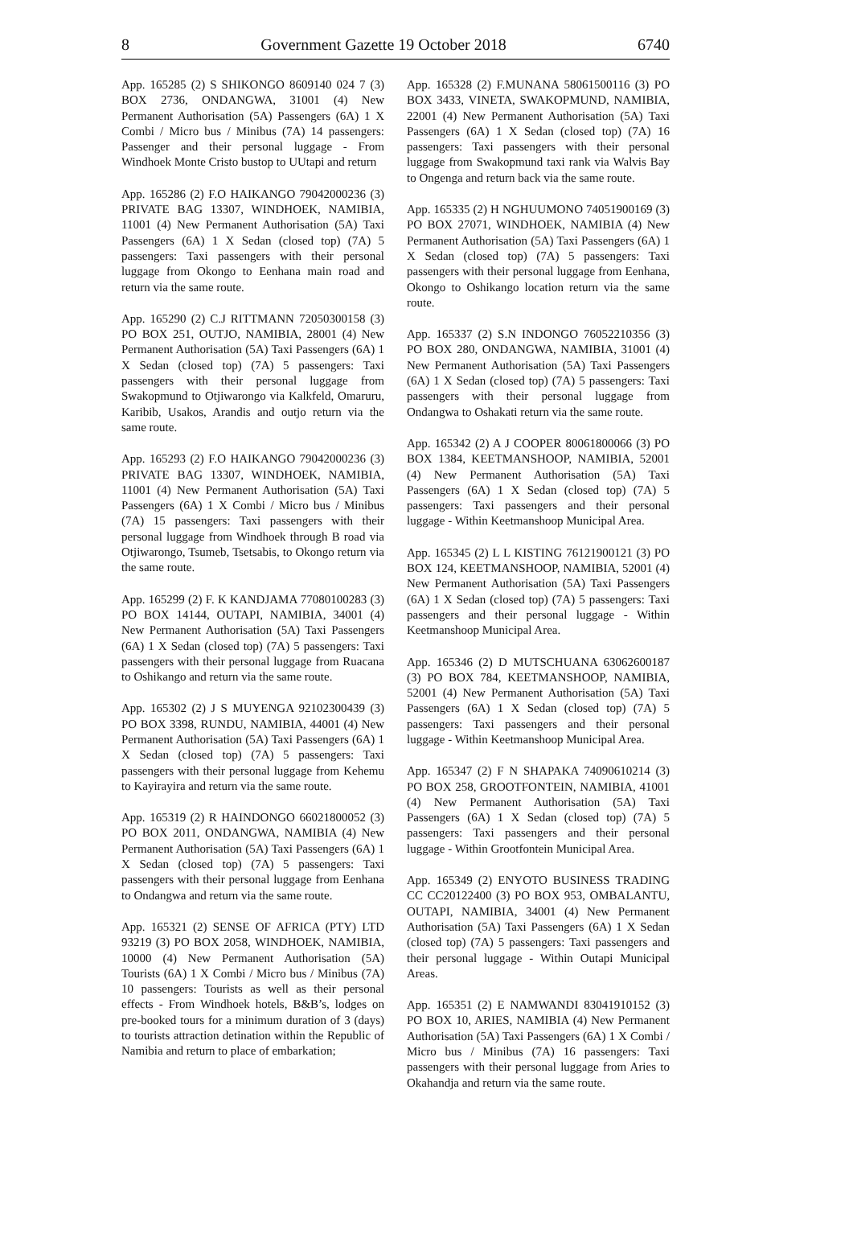8 Government Gazette 19 October 2018 6740
App. 165285 (2) S SHIKONGO 8609140 024 7 (3) BOX 2736, ONDANGWA, 31001 (4) New Permanent Authorisation (5A) Passengers (6A) 1 X Combi / Micro bus / Minibus (7A) 14 passengers: Passenger and their personal luggage - From Windhoek Monte Cristo bustop to UUtapi and return
App. 165286 (2) F.O HAIKANGO 79042000236 (3) PRIVATE BAG 13307, WINDHOEK, NAMIBIA, 11001 (4) New Permanent Authorisation (5A) Taxi Passengers (6A) 1 X Sedan (closed top) (7A) 5 passengers: Taxi passengers with their personal luggage from Okongo to Eenhana main road and return via the same route.
App. 165290 (2) C.J RITTMANN 72050300158 (3) PO BOX 251, OUTJO, NAMIBIA, 28001 (4) New Permanent Authorisation (5A) Taxi Passengers (6A) 1 X Sedan (closed top) (7A) 5 passengers: Taxi passengers with their personal luggage from Swakopmund to Otjiwarongo via Kalkfeld, Omaruru, Karibib, Usakos, Arandis and outjo return via the same route.
App. 165293 (2) F.O HAIKANGO 79042000236 (3) PRIVATE BAG 13307, WINDHOEK, NAMIBIA, 11001 (4) New Permanent Authorisation (5A) Taxi Passengers (6A) 1 X Combi / Micro bus / Minibus (7A) 15 passengers: Taxi passengers with their personal luggage from Windhoek through B road via Otjiwarongo, Tsumeb, Tsetsabis, to Okongo return via the same route.
App. 165299 (2) F. K KANDJAMA 77080100283 (3) PO BOX 14144, OUTAPI, NAMIBIA, 34001 (4) New Permanent Authorisation (5A) Taxi Passengers (6A) 1 X Sedan (closed top) (7A) 5 passengers: Taxi passengers with their personal luggage from Ruacana to Oshikango and return via the same route.
App. 165302 (2) J S MUYENGA 92102300439 (3) PO BOX 3398, RUNDU, NAMIBIA, 44001 (4) New Permanent Authorisation (5A) Taxi Passengers (6A) 1 X Sedan (closed top) (7A) 5 passengers: Taxi passengers with their personal luggage from Kehemu to Kayirayira and return via the same route.
App. 165319 (2) R HAINDONGO 66021800052 (3) PO BOX 2011, ONDANGWA, NAMIBIA (4) New Permanent Authorisation (5A) Taxi Passengers (6A) 1 X Sedan (closed top) (7A) 5 passengers: Taxi passengers with their personal luggage from Eenhana to Ondangwa and return via the same route.
App. 165321 (2) SENSE OF AFRICA (PTY) LTD 93219 (3) PO BOX 2058, WINDHOEK, NAMIBIA, 10000 (4) New Permanent Authorisation (5A) Tourists (6A) 1 X Combi / Micro bus / Minibus (7A) 10 passengers: Tourists as well as their personal effects - From Windhoek hotels, B&B’s, lodges on pre-booked tours for a minimum duration of 3 (days) to tourists attraction detination within the Republic of Namibia and return to place of embarkation;
App. 165328 (2) F.MUNANA 58061500116 (3) PO BOX 3433, VINETA, SWAKOPMUND, NAMIBIA, 22001 (4) New Permanent Authorisation (5A) Taxi Passengers (6A) 1 X Sedan (closed top) (7A) 16 passengers: Taxi passengers with their personal luggage from Swakopmund taxi rank via Walvis Bay to Ongenga and return back via the same route.
App. 165335 (2) H NGHUUMONO 74051900169 (3) PO BOX 27071, WINDHOEK, NAMIBIA (4) New Permanent Authorisation (5A) Taxi Passengers (6A) 1 X Sedan (closed top) (7A) 5 passengers: Taxi passengers with their personal luggage from Eenhana, Okongo to Oshikango location return via the same route.
App. 165337 (2) S.N INDONGO 76052210356 (3) PO BOX 280, ONDANGWA, NAMIBIA, 31001 (4) New Permanent Authorisation (5A) Taxi Passengers (6A) 1 X Sedan (closed top) (7A) 5 passengers: Taxi passengers with their personal luggage from Ondangwa to Oshakati return via the same route.
App. 165342 (2) A J COOPER 80061800066 (3) PO BOX 1384, KEETMANSHOOP, NAMIBIA, 52001 (4) New Permanent Authorisation (5A) Taxi Passengers (6A) 1 X Sedan (closed top) (7A) 5 passengers: Taxi passengers and their personal luggage - Within Keetmanshoop Municipal Area.
App. 165345 (2) L L KISTING 76121900121 (3) PO BOX 124, KEETMANSHOOP, NAMIBIA, 52001 (4) New Permanent Authorisation (5A) Taxi Passengers (6A) 1 X Sedan (closed top) (7A) 5 passengers: Taxi passengers and their personal luggage - Within Keetmanshoop Municipal Area.
App. 165346 (2) D MUTSCHUANA 63062600187 (3) PO BOX 784, KEETMANSHOOP, NAMIBIA, 52001 (4) New Permanent Authorisation (5A) Taxi Passengers (6A) 1 X Sedan (closed top) (7A) 5 passengers: Taxi passengers and their personal luggage - Within Keetmanshoop Municipal Area.
App. 165347 (2) F N SHAPAKA 74090610214 (3) PO BOX 258, GROOTFONTEIN, NAMIBIA, 41001 (4) New Permanent Authorisation (5A) Taxi Passengers (6A) 1 X Sedan (closed top) (7A) 5 passengers: Taxi passengers and their personal luggage - Within Grootfontein Municipal Area.
App. 165349 (2) ENYOTO BUSINESS TRADING CC CC20122400 (3) PO BOX 953, OMBALANTU, OUTAPI, NAMIBIA, 34001 (4) New Permanent Authorisation (5A) Taxi Passengers (6A) 1 X Sedan (closed top) (7A) 5 passengers: Taxi passengers and their personal luggage - Within Outapi Municipal Areas.
App. 165351 (2) E NAMWANDI 83041910152 (3) PO BOX 10, ARIES, NAMIBIA (4) New Permanent Authorisation (5A) Taxi Passengers (6A) 1 X Combi / Micro bus / Minibus (7A) 16 passengers: Taxi passengers with their personal luggage from Aries to Okahandja and return via the same route.